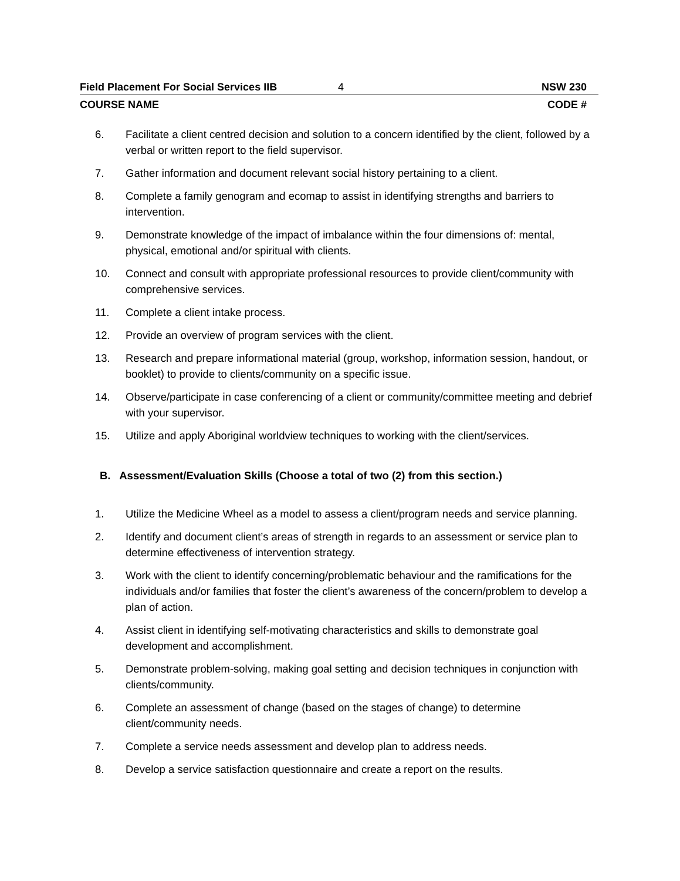Field Placement For Social Services IIB 4 NSW 230
COURSE NAME CODE #
6. Facilitate a client centred decision and solution to a concern identified by the client, followed by a verbal or written report to the field supervisor.
7. Gather information and document relevant social history pertaining to a client.
8. Complete a family genogram and ecomap to assist in identifying strengths and barriers to intervention.
9. Demonstrate knowledge of the impact of imbalance within the four dimensions of: mental, physical, emotional and/or spiritual with clients.
10. Connect and consult with appropriate professional resources to provide client/community with comprehensive services.
11. Complete a client intake process.
12. Provide an overview of program services with the client.
13. Research and prepare informational material (group, workshop, information session, handout, or booklet) to provide to clients/community on a specific issue.
14. Observe/participate in case conferencing of a client or community/committee meeting and debrief with your supervisor.
15. Utilize and apply Aboriginal worldview techniques to working with the client/services.
B. Assessment/Evaluation Skills (Choose a total of two (2) from this section.)
1. Utilize the Medicine Wheel as a model to assess a client/program needs and service planning.
2. Identify and document client’s areas of strength in regards to an assessment or service plan to determine effectiveness of intervention strategy.
3. Work with the client to identify concerning/problematic behaviour and the ramifications for the individuals and/or families that foster the client’s awareness of the concern/problem to develop a plan of action.
4. Assist client in identifying self-motivating characteristics and skills to demonstrate goal development and accomplishment.
5. Demonstrate problem-solving, making goal setting and decision techniques in conjunction with clients/community.
6. Complete an assessment of change (based on the stages of change) to determine client/community needs.
7. Complete a service needs assessment and develop plan to address needs.
8. Develop a service satisfaction questionnaire and create a report on the results.